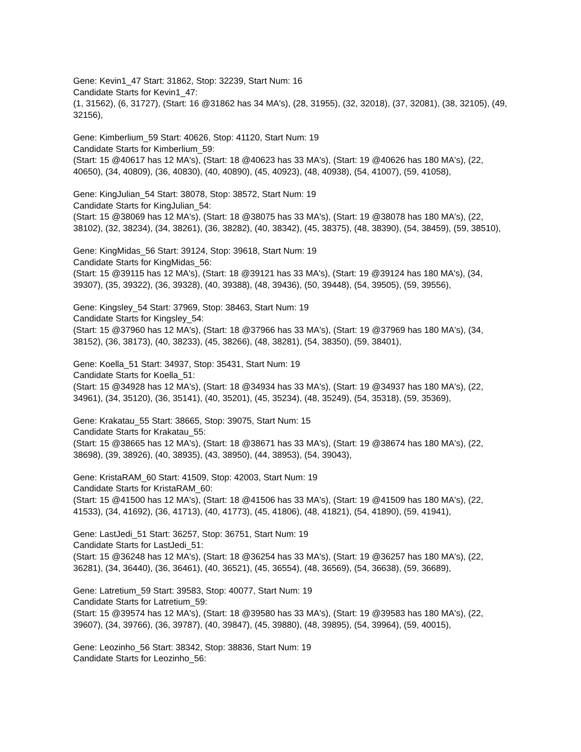Gene: Kevin1_47 Start: 31862, Stop: 32239, Start Num: 16
Candidate Starts for Kevin1_47:
(1, 31562), (6, 31727), (Start: 16 @31862 has 34 MA's), (28, 31955), (32, 32018), (37, 32081), (38, 32105), (49, 32156),
Gene: Kimberlium_59 Start: 40626, Stop: 41120, Start Num: 19
Candidate Starts for Kimberlium_59:
(Start: 15 @40617 has 12 MA's), (Start: 18 @40623 has 33 MA's), (Start: 19 @40626 has 180 MA's), (22, 40650), (34, 40809), (36, 40830), (40, 40890), (45, 40923), (48, 40938), (54, 41007), (59, 41058),
Gene: KingJulian_54 Start: 38078, Stop: 38572, Start Num: 19
Candidate Starts for KingJulian_54:
(Start: 15 @38069 has 12 MA's), (Start: 18 @38075 has 33 MA's), (Start: 19 @38078 has 180 MA's), (22, 38102), (32, 38234), (34, 38261), (36, 38282), (40, 38342), (45, 38375), (48, 38390), (54, 38459), (59, 38510),
Gene: KingMidas_56 Start: 39124, Stop: 39618, Start Num: 19
Candidate Starts for KingMidas_56:
(Start: 15 @39115 has 12 MA's), (Start: 18 @39121 has 33 MA's), (Start: 19 @39124 has 180 MA's), (34, 39307), (35, 39322), (36, 39328), (40, 39388), (48, 39436), (50, 39448), (54, 39505), (59, 39556),
Gene: Kingsley_54 Start: 37969, Stop: 38463, Start Num: 19
Candidate Starts for Kingsley_54:
(Start: 15 @37960 has 12 MA's), (Start: 18 @37966 has 33 MA's), (Start: 19 @37969 has 180 MA's), (34, 38152), (36, 38173), (40, 38233), (45, 38266), (48, 38281), (54, 38350), (59, 38401),
Gene: Koella_51 Start: 34937, Stop: 35431, Start Num: 19
Candidate Starts for Koella_51:
(Start: 15 @34928 has 12 MA's), (Start: 18 @34934 has 33 MA's), (Start: 19 @34937 has 180 MA's), (22, 34961), (34, 35120), (36, 35141), (40, 35201), (45, 35234), (48, 35249), (54, 35318), (59, 35369),
Gene: Krakatau_55 Start: 38665, Stop: 39075, Start Num: 15
Candidate Starts for Krakatau_55:
(Start: 15 @38665 has 12 MA's), (Start: 18 @38671 has 33 MA's), (Start: 19 @38674 has 180 MA's), (22, 38698), (39, 38926), (40, 38935), (43, 38950), (44, 38953), (54, 39043),
Gene: KristaRAM_60 Start: 41509, Stop: 42003, Start Num: 19
Candidate Starts for KristaRAM_60:
(Start: 15 @41500 has 12 MA's), (Start: 18 @41506 has 33 MA's), (Start: 19 @41509 has 180 MA's), (22, 41533), (34, 41692), (36, 41713), (40, 41773), (45, 41806), (48, 41821), (54, 41890), (59, 41941),
Gene: LastJedi_51 Start: 36257, Stop: 36751, Start Num: 19
Candidate Starts for LastJedi_51:
(Start: 15 @36248 has 12 MA's), (Start: 18 @36254 has 33 MA's), (Start: 19 @36257 has 180 MA's), (22, 36281), (34, 36440), (36, 36461), (40, 36521), (45, 36554), (48, 36569), (54, 36638), (59, 36689),
Gene: Latretium_59 Start: 39583, Stop: 40077, Start Num: 19
Candidate Starts for Latretium_59:
(Start: 15 @39574 has 12 MA's), (Start: 18 @39580 has 33 MA's), (Start: 19 @39583 has 180 MA's), (22, 39607), (34, 39766), (36, 39787), (40, 39847), (45, 39880), (48, 39895), (54, 39964), (59, 40015),
Gene: Leozinho_56 Start: 38342, Stop: 38836, Start Num: 19
Candidate Starts for Leozinho_56: